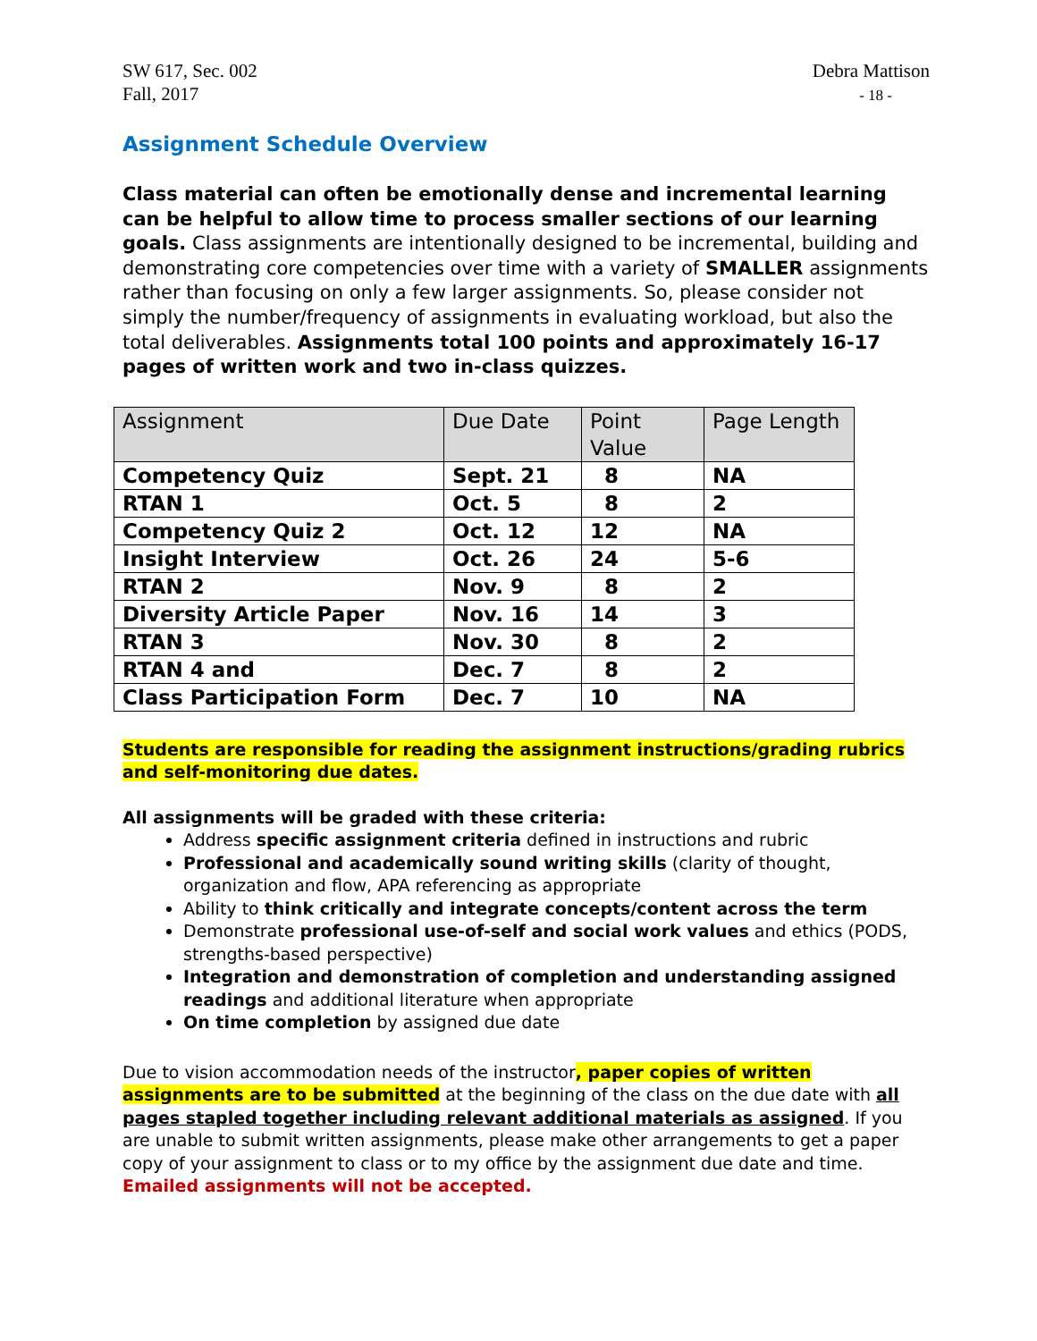SW 617, Sec. 002
Fall, 2017
Debra Mattison
- 18 -
Assignment Schedule Overview
Class material can often be emotionally dense and incremental learning can be helpful to allow time to process smaller sections of our learning goals. Class assignments are intentionally designed to be incremental, building and demonstrating core competencies over time with a variety of SMALLER assignments rather than focusing on only a few larger assignments. So, please consider not simply the number/frequency of assignments in evaluating workload, but also the total deliverables. Assignments total 100 points and approximately 16-17 pages of written work and two in-class quizzes.
| Assignment | Due Date | Point Value | Page Length |
| --- | --- | --- | --- |
| Competency Quiz | Sept. 21 | 8 | NA |
| RTAN 1 | Oct. 5 | 8 | 2 |
| Competency Quiz 2 | Oct. 12 | 12 | NA |
| Insight Interview | Oct. 26 | 24 | 5-6 |
| RTAN 2 | Nov. 9 | 8 | 2 |
| Diversity Article Paper | Nov. 16 | 14 | 3 |
| RTAN 3 | Nov. 30 | 8 | 2 |
| RTAN 4 and | Dec. 7 | 8 | 2 |
| Class Participation Form | Dec. 7 | 10 | NA |
Students are responsible for reading the assignment instructions/grading rubrics and self-monitoring due dates.
All assignments will be graded with these criteria:
Address specific assignment criteria defined in instructions and rubric
Professional and academically sound writing skills (clarity of thought, organization and flow, APA referencing as appropriate
Ability to think critically and integrate concepts/content across the term
Demonstrate professional use-of-self and social work values and ethics (PODS, strengths-based perspective)
Integration and demonstration of completion and understanding assigned readings and additional literature when appropriate
On time completion by assigned due date
Due to vision accommodation needs of the instructor, paper copies of written assignments are to be submitted at the beginning of the class on the due date with all pages stapled together including relevant additional materials as assigned. If you are unable to submit written assignments, please make other arrangements to get a paper copy of your assignment to class or to my office by the assignment due date and time. Emailed assignments will not be accepted.